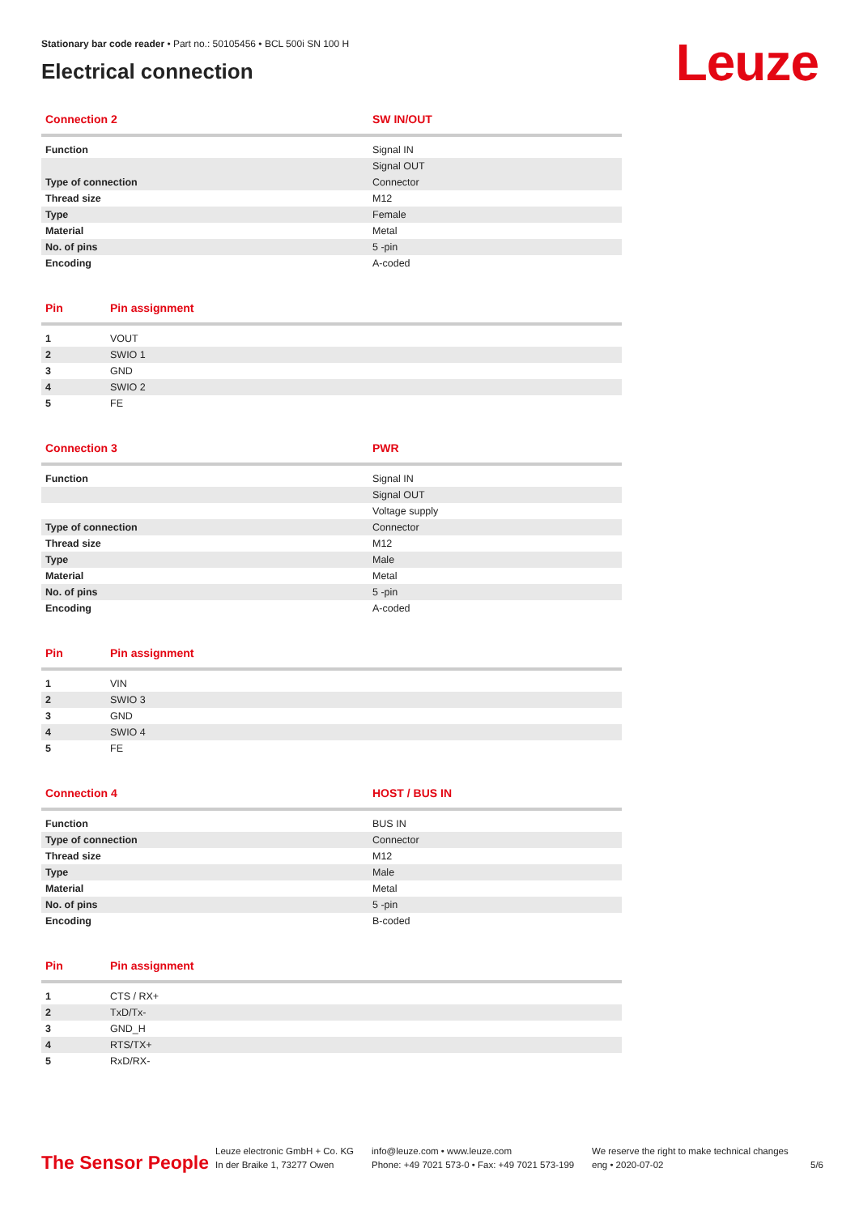Stationary bar code reader • Part no.: 50105456 • BCL 500i SN 100 H
Electrical connection
Leuze
| Connection 2 | SW IN/OUT |
| --- | --- |
| Function | Signal IN |
| | Signal OUT |
| Type of connection | Connector |
| Thread size | M12 |
| Type | Female |
| Material | Metal |
| No. of pins | 5 -pin |
| Encoding | A-coded |
| Pin | Pin assignment |
| --- | --- |
| 1 | VOUT |
| 2 | SWIO 1 |
| 3 | GND |
| 4 | SWIO 2 |
| 5 | FE |
| Connection 3 | PWR |
| --- | --- |
| Function | Signal IN |
| | Signal OUT |
| | Voltage supply |
| Type of connection | Connector |
| Thread size | M12 |
| Type | Male |
| Material | Metal |
| No. of pins | 5 -pin |
| Encoding | A-coded |
| Pin | Pin assignment |
| --- | --- |
| 1 | VIN |
| 2 | SWIO 3 |
| 3 | GND |
| 4 | SWIO 4 |
| 5 | FE |
| Connection 4 | HOST / BUS IN |
| --- | --- |
| Function | BUS IN |
| Type of connection | Connector |
| Thread size | M12 |
| Type | Male |
| Material | Metal |
| No. of pins | 5 -pin |
| Encoding | B-coded |
| Pin | Pin assignment |
| --- | --- |
| 1 | CTS / RX+ |
| 2 | TxD/Tx- |
| 3 | GND_H |
| 4 | RTS/TX+ |
| 5 | RxD/RX- |
The Sensor People
Leuze electronic GmbH + Co. KG
In der Braike 1, 73277 Owen
info@leuze.com • www.leuze.com
Phone: +49 7021 573-0 • Fax: +49 7021 573-199
We reserve the right to make technical changes
eng • 2020-07-02
5/6